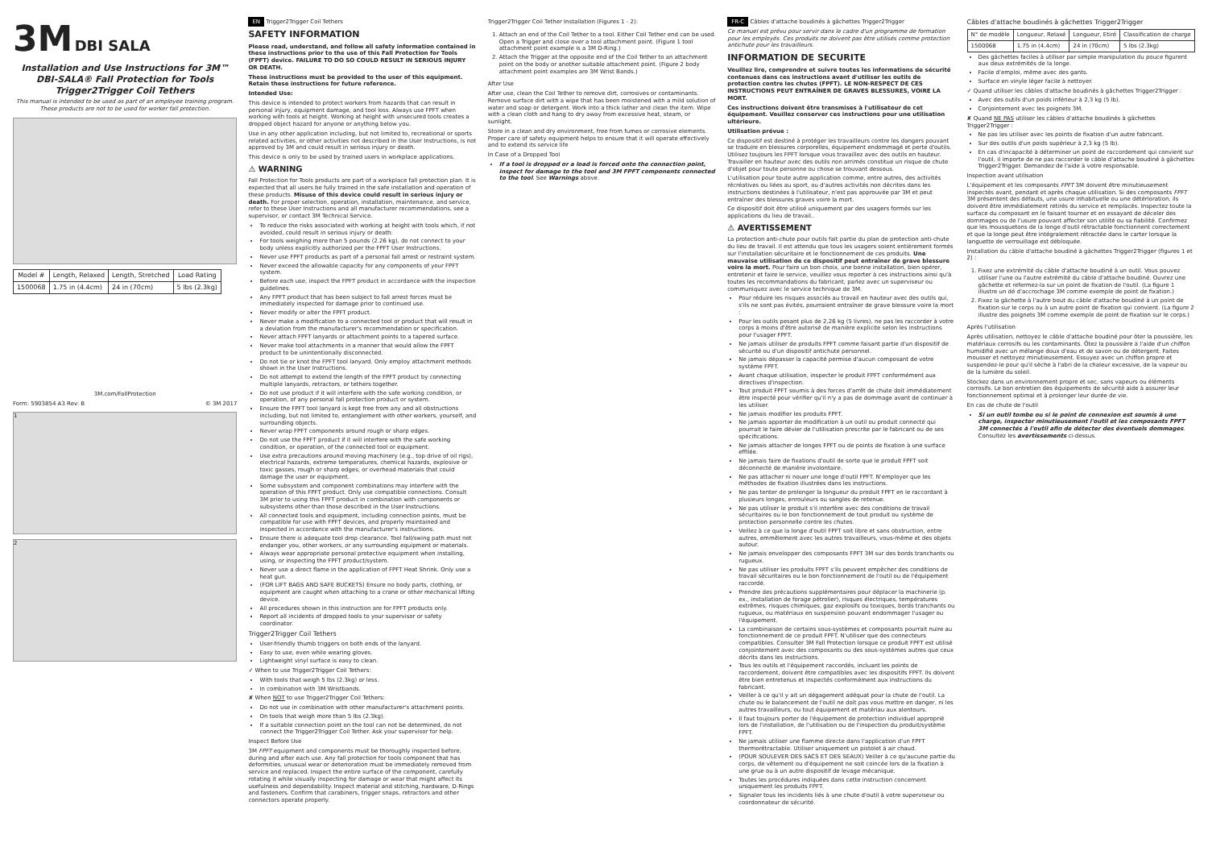3M DBI SALA
Installation and Use Instructions for 3M™ DBI-SALA® Fall Protection for Tools Trigger2Trigger Coil Tethers
This manual is intended to be used as part of an employee training program.
These products are not to be used for worker fall protection.
| Model # | Length, Relaxed | Length, Stretched | Load Rating |
| --- | --- | --- | --- |
| 1500068 | 1.75 in (4.4cm) | 24 in (70cm) | 5 lbs (2.3kg) |
3M.com/FallProtection
Form: 5903854 A3 Rev: B © 3M 2017
1
2
EN Trigger2Trigger Coil Tethers
SAFETY INFORMATION
Please read, understand, and follow all safety information contained in these instructions prior to the use of this Fall Protection for Tools (FPFT) device. FAILURE TO DO SO COULD RESULT IN SERIOUS INJURY OR DEATH.
These instructions must be provided to the user of this equipment. Retain these instructions for future reference.
Intended Use:
This device is intended to protect workers from hazards that can result in personal injury, equipment damage, and tool loss. Always use FPFT when working with tools at height. Working at height with unsecured tools creates a dropped object hazard for anyone or anything below you.
Use in any other application including, but not limited to, recreational or sports related activities, or other activities not described in the User Instructions, is not approved by 3M and could result in serious injury or death.
This device is only to be used by trained users in workplace applications.
⚠ WARNING
Fall Protection for Tools products are part of a workplace fall protection plan. It is expected that all users be fully trained in the safe installation and operation of these products. Misuse of this device could result in serious injury or death. For proper selection, operation, installation, maintenance, and service, refer to these User Instructions and all manufacturer recommendations, see a supervisor, or contact 3M Technical Service.
To reduce the risks associated with working at height with tools which, if not avoided, could result in serious injury or death:
For tools weighing more than 5 pounds (2.26 kg), do not connect to your body unless explicitly authorized per the FPFT User Instructions.
Never use FPFT products as part of a personal fall arrest or restraint system.
Never exceed the allowable capacity for any components of your FPFT system.
Before each use, inspect the FPFT product in accordance with the inspection guidelines.
Any FPFT product that has been subject to fall arrest forces must be immediately inspected for damage prior to continued use.
Never modify or alter the FPFT product.
Never make a modification to a connected tool or product that will result in a deviation from the manufacturer's recommendation or specification.
Never attach FPFT lanyards or attachment points to a tapered surface.
Never make tool attachments in a manner that would allow the FPFT product to be unintentionally disconnected.
Do not tie or knot the FPFT tool lanyard. Only employ attachment methods shown in the User Instructions.
Do not attempt to extend the length of the FPFT product by connecting multiple lanyards, retractors, or tethers together.
Do not use product if it will interfere with the safe working condition, or operation, of any personal fall protection product or system.
Ensure the FPFT tool lanyard is kept free from any and all obstructions including, but not limited to, entanglement with other workers, yourself, and surrounding objects.
Never wrap FPFT components around rough or sharp edges.
Do not use the FPFT product if it will interfere with the safe working condition, or operation, of the connected tool or equipment.
Use extra precautions around moving machinery (e.g., top drive of oil rigs), electrical hazards, extreme temperatures, chemical hazards, explosive or toxic gasses, rough or sharp edges, or overhead materials that could damage the user or equipment.
Some subsystem and component combinations may interfere with the operation of this FPFT product. Only use compatible connections. Consult 3M prior to using this FPFT product in combination with components or subsystems other than those described in the User Instructions.
All connected tools and equipment, including connection points, must be compatible for use with FPFT devices, and properly maintained and inspected in accordance with the manufacturer's instructions.
Ensure there is adequate tool drop clearance. Tool fall/swing path must not endanger you, other workers, or any surrounding equipment or materials.
Always wear appropriate personal protective equipment when installing, using, or inspecting the FPFT product/system.
Never use a direct flame in the application of FPFT Heat Shrink. Only use a heat gun.
(FOR LIFT BAGS AND SAFE BUCKETS) Ensure no body parts, clothing, or equipment are caught when attaching to a crane or other mechanical lifting device.
All procedures shown in this instruction are for FPFT products only.
Report all incidents of dropped tools to your supervisor or safety coordinator.
Trigger2Trigger Coil Tethers
User-friendly thumb triggers on both ends of the lanyard.
Easy to use, even while wearing gloves.
Lightweight vinyl surface is easy to clean.
✓ When to use Trigger2Trigger Coil Tethers:
With tools that weigh 5 lbs (2.3kg) or less.
In combination with 3M Wristbands.
✘ When NOT to use Trigger2Trigger Coil Tethers:
Do not use in combination with other manufacturer's attachment points.
On tools that weigh more than 5 lbs (2.3kg).
If a suitable connection point on the tool can not be determined, do not connect the Trigger2Trigger Coil Tether. Ask your supervisor for help.
Inspect Before Use
3M FPFT equipment and components must be thoroughly inspected before, during and after each use. Any fall protection for tools component that has deformities, unusual wear or deterioration must be immediately removed from service and replaced. Inspect the entire surface of the component, carefully rotating it while visually inspecting for damage or wear that might affect its usefulness and dependability. Inspect material and stitching, hardware, D-Rings and fasteners. Confirm that carabiners, trigger snaps, retractors and other connectors operate properly.
Trigger2Trigger Coil Tether Installation (Figures 1 - 2):
1. Attach an end of the Coil Tether to a tool. Either Coil Tether end can be used. Open a Trigger and close over a tool attachment point. (Figure 1 tool attachment point example is a 3M D-Ring.)
2. Attach the Trigger at the opposite end of the Coil Tether to an attachment point on the body or another suitable attachment point. (Figure 2 body attachment point examples are 3M Wrist Bands.)
After Use
After use, clean the Coil Tether to remove dirt, corrosives or contaminants. Remove surface dirt with a wipe that has been moistened with a mild solution of water and soap or detergent. Work into a thick lather and clean the item. Wipe with a clean cloth and hang to dry away from excessive heat, steam, or sunlight.
Store in a clean and dry environment, free from fumes or corrosive elements. Proper care of safety equipment helps to ensure that it will operate effectively and to extend its service life
In Case of a Dropped Tool
If a tool is dropped or a load is forced onto the connection point, inspect for damage to the tool and 3M FPFT components connected to the tool. See Warnings above.
FR-C Câbles d'attache boudinés à gâchettes Trigger2Trigger
Ce manuel est prévu pour servir dans le cadre d'un programme de formation pour les employés. Ces produits ne doivent pas être utilisés comme protection antichute pour les travailleurs.
INFORMATION DE SECURITE
Veuillez lire, comprendre et suivre toutes les informations de sécurité contenues dans ces instructions avant d'utiliser les outils de protection contre les chutes (FPFT). LE NON-RESPECT DE CES INSTRUCTIONS PEUT ENTRAÎNER DE GRAVES BLESSURES, VOIRE LA MORT.
Ces instructions doivent être transmises à l'utilisateur de cet équipement. Veuillez conserver ces instructions pour une utilisation ultérieure.
Utilisation prévue :
Ce dispositif est destiné à protéger les travailleurs contre les dangers pouvant se traduire en blessures corporelles, équipement endommagé et perte d'outils. Utilisez toujours les FPFT lorsque vous travaillez avec des outils en hauteur. Travailler en hauteur avec des outils non arrimés constitue un risque de chute d'objet pour toute personne ou chose se trouvant dessous.
L'utilisation pour toute autre application comme, entre autres, des activités récréatives ou liées au sport, ou d'autres activités non décrites dans les instructions destinées à l'utilisateur, n'est pas approuvée par 3M et peut entraîner des blessures graves voire la mort.
Ce dispositif doit être utilisé uniquement par des usagers formés sur les applications du lieu de travail..
⚠ AVERTISSEMENT
La protection anti-chute pour outils fait partie du plan de protection anti-chute du lieu de travail. Il est attendu que tous les usagers soient entièrement formés sur l'installation sécuritaire et le fonctionnement de ces produits. Une mauvaise utilisation de ce dispositif peut entraîner de grave blessure voire la mort. Pour faire un bon choix, une bonne installation, bien opérer, entretenir et faire le service, veuillez vous reporter à ces instructions ainsi qu'à toutes les recommandations du fabricant, parlez avec un superviseur ou communiquez avec le service technique de 3M.
Pour réduire les risques associés au travail en hauteur avec des outils qui, s'ils ne sont pas évités, pourraient entraîner de grave blessure voire la mort :
Pour les outils pesant plus de 2,26 kg (5 livres), ne pas les raccorder à votre corps à moins d'être autorisé de manière explicite selon les instructions pour l'usager FPFT.
Ne jamais utiliser de produits FPFT comme faisant partie d'un dispositif de sécurité ou d'un dispositif antichute personnel.
Ne jamais dépasser la capacité permise d'aucun composant de votre système FPFT.
Avant chaque utilisation, inspecter le produit FPFT conformément aux directives d'inspection.
Tout produit FPFT soumis à des forces d'arrêt de chute doit immédiatement être inspecté pour vérifier qu'il n'y a pas de dommage avant de continuer à les utiliser.
Ne jamais modifier les produits FPFT.
Ne jamais apporter de modification à un outil ou produit connecté qui pourrait le faire dévier de l'utilisation prescrite par le fabricant ou de ses spécifications.
Ne jamais attacher de longes FPFT ou de points de fixation à une surface effilée.
Ne jamais faire de fixations d'outil de sorte que le produit FPFT soit déconnecté de manière involontaire.
Ne pas attacher ni nouer une longe d'outil FPFT. N'employer que les méthodes de fixation illustrées dans les instructions.
Ne pas tenter de prolonger la longueur du produit FPFT en le raccordant à plusieurs longes, enrouleurs ou sangles de retenue.
Ne pas utiliser le produit s'il interfère avec des conditions de travail sécuritaires ou le bon fonctionnement de tout produit ou système de protection personnelle contre les chutes.
Veillez à ce que la longe d'outil FPFT soit libre et sans obstruction, entre autres, emmêlement avec les autres travailleurs, vous-même et des objets autour.
Ne jamais envelopper des composants FPFT 3M sur des bords tranchants ou rugueux.
Ne pas utiliser les produits FPFT s'ils peuvent empêcher des conditions de travail sécuritaires ou le bon fonctionnement de l'outil ou de l'équipement raccordé.
Prendre des précautions supplémentaires pour déplacer la machinerie (p. ex., installation de forage pétrolier), risques électriques, températures extrêmes, risques chimiques, gaz explosifs ou toxiques, bords tranchants ou rugueux, ou matériaux en suspension pouvant endommager l'usager ou l'équipement.
La combinaison de certains sous-systèmes et composants pourrait nuire au fonctionnement de ce produit FPFT. N'utiliser que des connecteurs compatibles. Consulter 3M Fall Protection lorsque ce produit FPFT est utilisé conjointement avec des composants ou des sous-systèmes autres que ceux décrits dans les instructions.
Tous les outils et l'équipement raccordés, incluant les points de raccordement, doivent être compatibles avec les dispositifs FPFT. Ils doivent être bien entretenus et inspectés conformément aux instructions du fabricant.
Veiller à ce qu'il y ait un dégagement adéquat pour la chute de l'outil. La chute ou le balancement de l'outil ne doit pas vous mettre en danger, ni les autres travailleurs, ou tout équipement et matériau aux alentours.
Il faut toujours porter de l'équipement de protection individuel approprié lors de l'installation, de l'utilisation ou de l'inspection du produit/système FPFT.
Ne jamais utiliser une flamme directe dans l'application d'un FPFT thermorétractable. Utiliser uniquement un pistolet à air chaud.
(POUR SOULEVER DES SACS ET DES SEAUX) Veiller à ce qu'aucune partie du corps, de vêtement ou d'équipement ne soit coincée lors de la fixation à une grue ou à un autre dispositif de levage mécanique.
Toutes les procédures indiquées dans cette instruction concernent uniquement les produits FPFT.
Signaler tous les incidents liés à une chute d'outil à votre superviseur ou coordonnateur de sécurité.
Câbles d'attache boudinés à gâchettes Trigger2Trigger
| N° de modèle | Longueur, Relaxé | Longueur, Etiré | Classification de charge |
| --- | --- | --- | --- |
| 1500068 | 1.75 in (4.4cm) | 24 in (70cm) | 5 lbs (2.3kg) |
Des gâchettes faciles à utiliser par simple manipulation du pouce figurent aux deux extrémités de la longe.
Facile d'emploi, même avec des gants.
Surface en vinyle léger facile à nettoyer.
✓ Quand utiliser les câbles d'attache boudinés à gâchettes Trigger2Trigger :
Avec des outils d'un poids inférieur à 2,3 kg (5 lb).
Conjointement avec les poignets 3M.
✘ Quand NE PAS utiliser les câbles d'attache boudinés à gâchettes Trigger2Trigger :
Ne pas les utiliser avec les points de fixation d'un autre fabricant.
Sur des outils d'un poids supérieur à 2,3 kg (5 lb).
En cas d'incapacité à déterminer un point de raccordement qui convient sur l'outil, il importe de ne pas raccorder le câble d'attache boudiné à gâchettes Trigger2Trigger. Demandez de l'aide à votre responsable.
Inspection avant utilisation
L'équipement et les composants FPFT 3M doivent être minutieusement inspectés avant, pendant et après chaque utilisation. Si des composants FPFT 3M présentent des défauts, une usure inhabituelle ou une détérioration, ils doivent être immédiatement retirés du service et remplacés. Inspectez toute la surface du composant en le faisant tourner et en essayant de déceler des dommages ou de l'usure pouvant affecter son utilité ou sa fiabilité. Confirmez que les mousquetons de la longe d'outil rétractable fonctionnent correctement et que la longe peut être intégralement rétractée dans le carter lorsque la languette de verrouillage est débloquée.
Installation du câble d'attache boudiné à gâchettes Trigger2Trigger (figures 1 et 2) :
1. Fixez une extrémité du câble d'attache boudiné à un outil. Vous pouvez utiliser l'une ou l'autre extrémité du câble d'attache boudiné. Ouvrez une gâchette et refermez-la sur un point de fixation de l'outil. (La figure 1 illustre un dé d'accrochage 3M comme exemple de point de fixation.)
2. Fixez la gâchette à l'autre bout du câble d'attache boudiné à un point de fixation sur le corps ou à un autre point de fixation qui convient. (La figure 2 illustre des poignets 3M comme exemple de point de fixation sur le corps.)
Après l'utilisation
Après utilisation, nettoyez le câble d'attache boudiné pour ôter la poussière, les matériaux corrosifs ou les contaminants. Ôtez la poussière à l'aide d'un chiffon humidifié avec un mélange doux d'eau et de savon ou de détergent. Faites mousser et nettoyez minutieusement. Essuyez avec un chiffon propre et suspendez-le pour qu'il sèche à l'abri de la chaleur excessive, de la vapeur ou de la lumière du soleil.
Stockez dans un environnement propre et sec, sans vapeurs ou éléments corrosifs. Le bon entretien des équipements de sécurité aide à assurer leur fonctionnement optimal et à prolonger leur durée de vie.
En cas de chute de l'outil
Si un outil tombe ou si le point de connexion est soumis à une charge, inspecter minutieusement l'outil et les composants FPFT 3M connectés à l'outil afin de détecter des éventuels dommages. Consultez les avertissements ci-dessus.